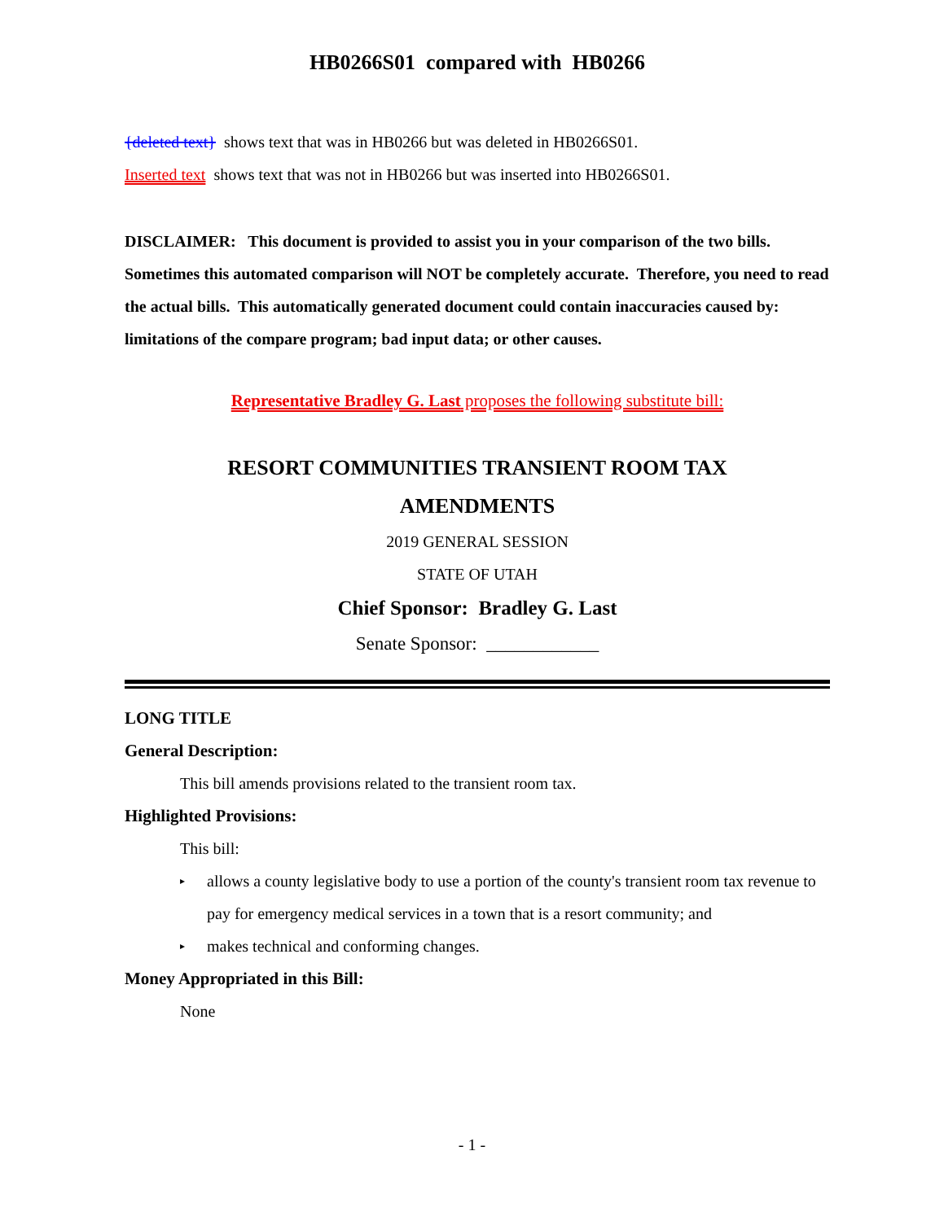HB0266S01 compared with HB0266
{deleted text} shows text that was in HB0266 but was deleted in HB0266S01.
Inserted text shows text that was not in HB0266 but was inserted into HB0266S01.
DISCLAIMER: This document is provided to assist you in your comparison of the two bills. Sometimes this automated comparison will NOT be completely accurate. Therefore, you need to read the actual bills. This automatically generated document could contain inaccuracies caused by: limitations of the compare program; bad input data; or other causes.
Representative Bradley G. Last proposes the following substitute bill:
RESORT COMMUNITIES TRANSIENT ROOM TAX
AMENDMENTS
2019 GENERAL SESSION
STATE OF UTAH
Chief Sponsor: Bradley G. Last
Senate Sponsor: ____________
LONG TITLE
General Description:
This bill amends provisions related to the transient room tax.
Highlighted Provisions:
This bill:
▸ allows a county legislative body to use a portion of the county's transient room tax revenue to pay for emergency medical services in a town that is a resort community; and
▸ makes technical and conforming changes.
Money Appropriated in this Bill:
None
- 1 -